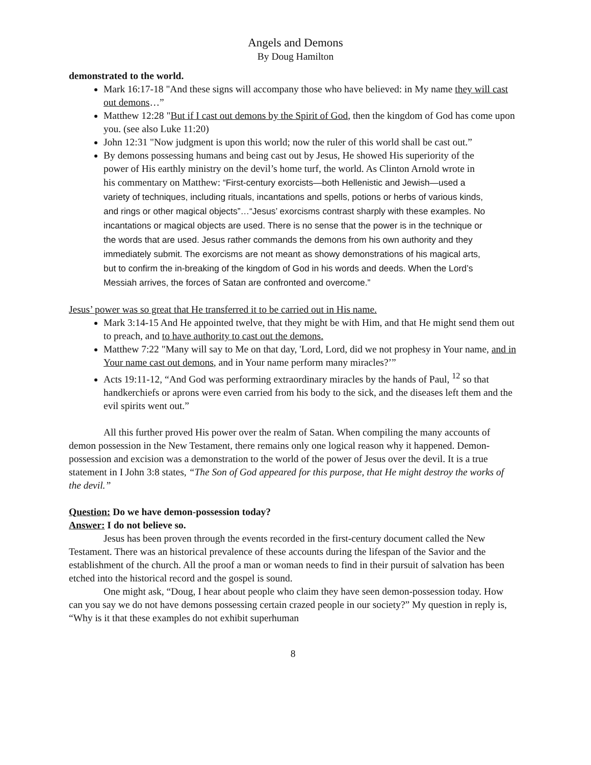Angels and Demons
By Doug Hamilton
demonstrated to the world.
Mark 16:17-18 "And these signs will accompany those who have believed: in My name they will cast out demons…”
Matthew 12:28 "But if I cast out demons by the Spirit of God, then the kingdom of God has come upon you. (see also Luke 11:20)
John 12:31 "Now judgment is upon this world; now the ruler of this world shall be cast out.”
By demons possessing humans and being cast out by Jesus, He showed His superiority of the power of His earthly ministry on the devil’s home turf, the world. As Clinton Arnold wrote in his commentary on Matthew: “First-century exorcists—both Hellenistic and Jewish—used a variety of techniques, including rituals, incantations and spells, potions or herbs of various kinds, and rings or other magical objects”…“Jesus’ exorcisms contrast sharply with these examples. No incantations or magical objects are used. There is no sense that the power is in the technique or the words that are used. Jesus rather commands the demons from his own authority and they immediately submit. The exorcisms are not meant as showy demonstrations of his magical arts, but to confirm the in-breaking of the kingdom of God in his words and deeds. When the Lord’s Messiah arrives, the forces of Satan are confronted and overcome.”
Jesus’ power was so great that He transferred it to be carried out in His name.
Mark 3:14-15 And He appointed twelve, that they might be with Him, and that He might send them out to preach, and to have authority to cast out the demons.
Matthew 7:22 "Many will say to Me on that day, 'Lord, Lord, did we not prophesy in Your name, and in Your name cast out demons, and in Your name perform many miracles?’”
Acts 19:11-12, “And God was performing extraordinary miracles by the hands of Paul, <sup>12</sup> so that handkerchiefs or aprons were even carried from his body to the sick, and the diseases left them and the evil spirits went out.”
All this further proved His power over the realm of Satan. When compiling the many accounts of demon possession in the New Testament, there remains only one logical reason why it happened. Demon-possession and excision was a demonstration to the world of the power of Jesus over the devil. It is a true statement in I John 3:8 states, “The Son of God appeared for this purpose, that He might destroy the works of the devil.”
Question: Do we have demon-possession today?
Answer: I do not believe so.
Jesus has been proven through the events recorded in the first-century document called the New Testament. There was an historical prevalence of these accounts during the lifespan of the Savior and the establishment of the church. All the proof a man or woman needs to find in their pursuit of salvation has been etched into the historical record and the gospel is sound.
One might ask, “Doug, I hear about people who claim they have seen demon-possession today. How can you say we do not have demons possessing certain crazed people in our society?” My question in reply is, “Why is it that these examples do not exhibit superhuman
8